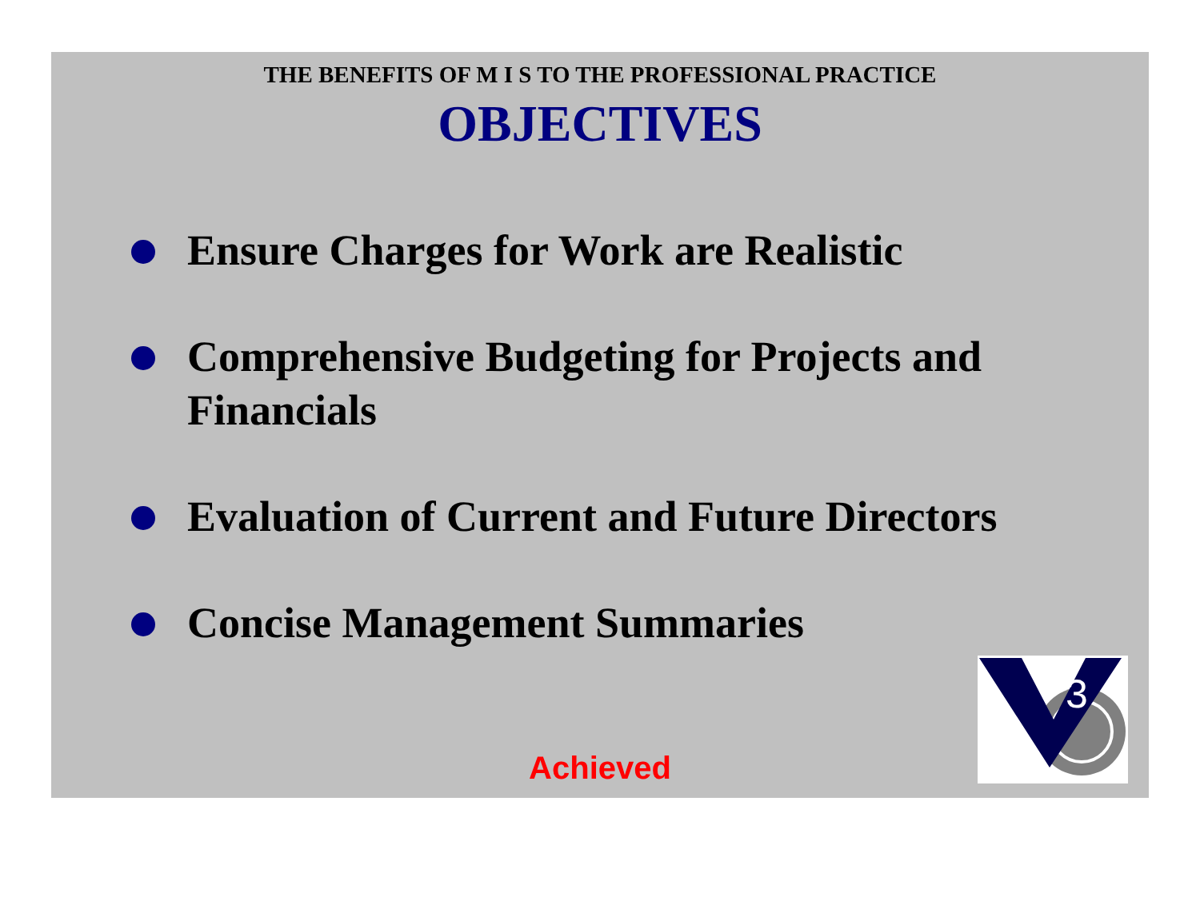THE BENEFITS OF M I S TO THE PROFESSIONAL PRACTICE
OBJECTIVES
Ensure Charges for Work are Realistic
Comprehensive Budgeting for Projects and Financials
Evaluation of Current and Future Directors
Concise Management Summaries
Achieved
3